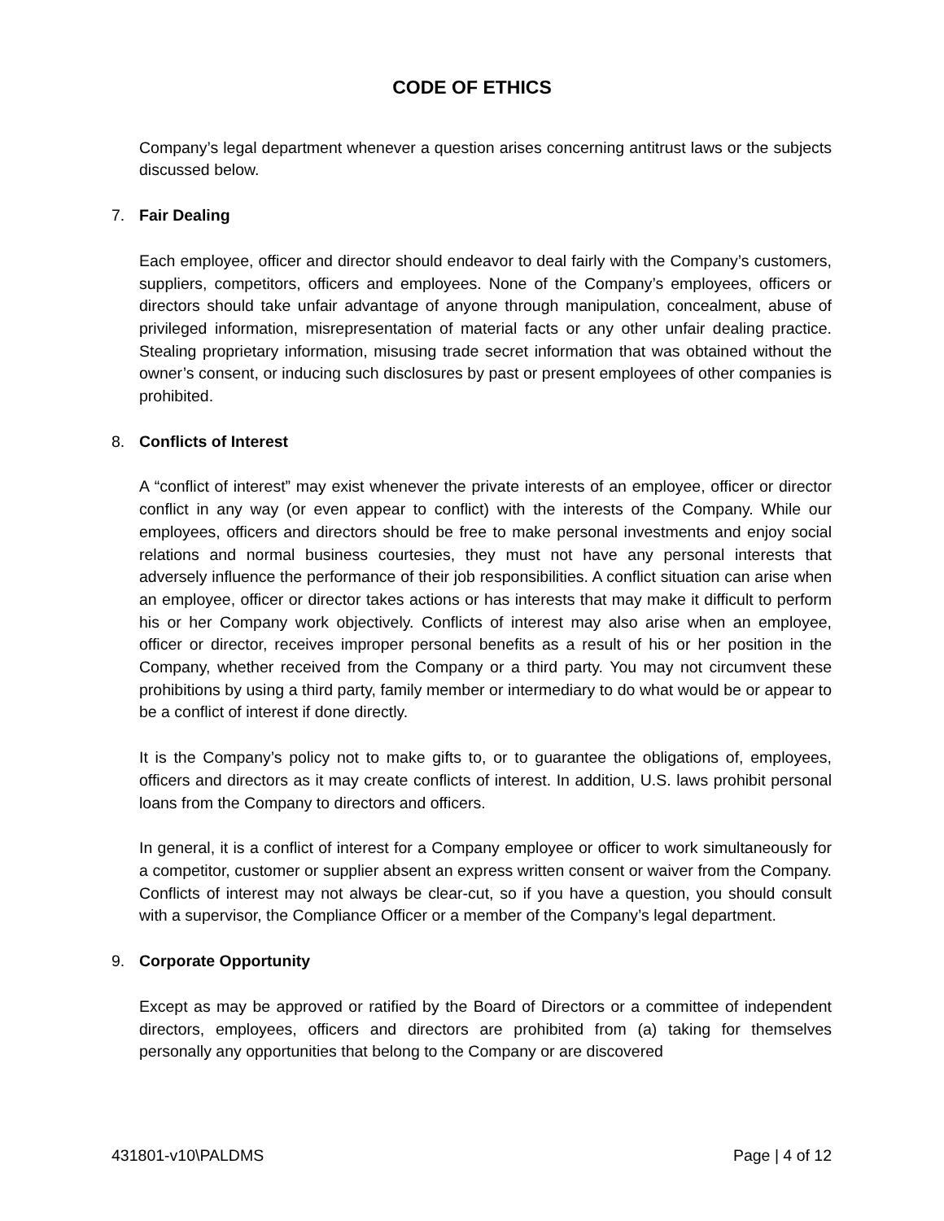CODE OF ETHICS
Company’s legal department whenever a question arises concerning antitrust laws or the subjects discussed below.
7. Fair Dealing
Each employee, officer and director should endeavor to deal fairly with the Company’s customers, suppliers, competitors, officers and employees. None of the Company’s employees, officers or directors should take unfair advantage of anyone through manipulation, concealment, abuse of privileged information, misrepresentation of material facts or any other unfair dealing practice. Stealing proprietary information, misusing trade secret information that was obtained without the owner’s consent, or inducing such disclosures by past or present employees of other companies is prohibited.
8. Conflicts of Interest
A “conflict of interest” may exist whenever the private interests of an employee, officer or director conflict in any way (or even appear to conflict) with the interests of the Company. While our employees, officers and directors should be free to make personal investments and enjoy social relations and normal business courtesies, they must not have any personal interests that adversely influence the performance of their job responsibilities. A conflict situation can arise when an employee, officer or director takes actions or has interests that may make it difficult to perform his or her Company work objectively. Conflicts of interest may also arise when an employee, officer or director, receives improper personal benefits as a result of his or her position in the Company, whether received from the Company or a third party. You may not circumvent these prohibitions by using a third party, family member or intermediary to do what would be or appear to be a conflict of interest if done directly.
It is the Company’s policy not to make gifts to, or to guarantee the obligations of, employees, officers and directors as it may create conflicts of interest. In addition, U.S. laws prohibit personal loans from the Company to directors and officers.
In general, it is a conflict of interest for a Company employee or officer to work simultaneously for a competitor, customer or supplier absent an express written consent or waiver from the Company. Conflicts of interest may not always be clear-cut, so if you have a question, you should consult with a supervisor, the Compliance Officer or a member of the Company’s legal department.
9. Corporate Opportunity
Except as may be approved or ratified by the Board of Directors or a committee of independent directors, employees, officers and directors are prohibited from (a) taking for themselves personally any opportunities that belong to the Company or are discovered
431801-v10\PALDMS Page | 4 of 12